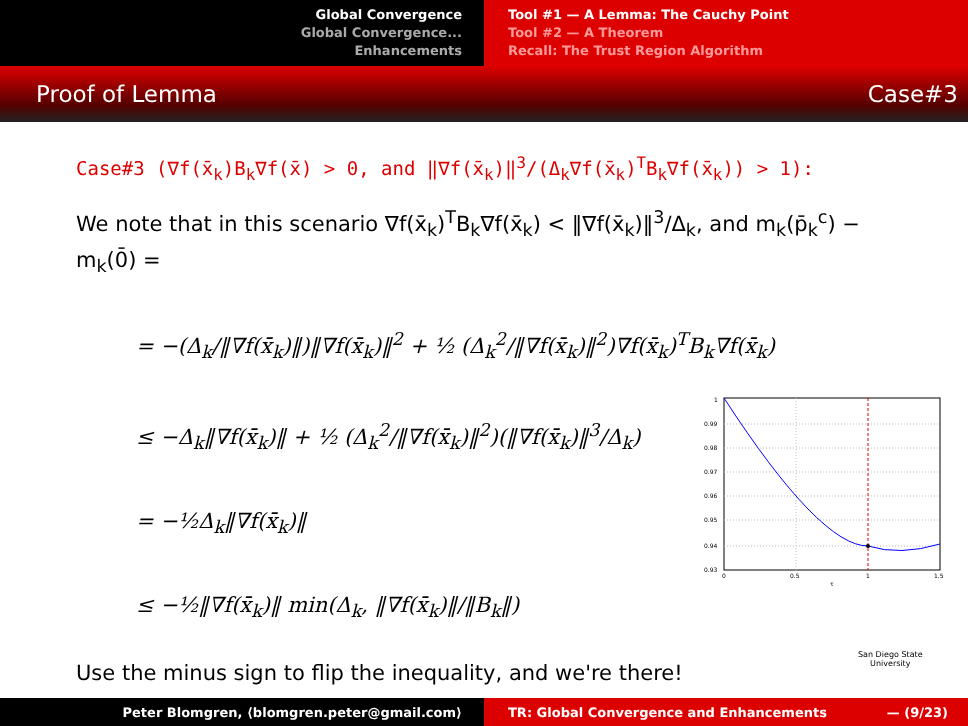Global Convergence
Global Convergence...
Enhancements
Tool #1 — A Lemma: The Cauchy Point
Tool #2 — A Theorem
Recall: The Trust Region Algorithm
Proof of Lemma Case#3
Case#3 (∇f(x̄<sub>k</sub>)B<sub>k</sub>∇f(x̄) > 0, and ‖∇f(x̄<sub>k</sub>)‖<sup>3</sup>/(Δ<sub>k</sub>∇f(x̄<sub>k</sub>)<sup>T</sup>B<sub>k</sub>∇f(x̄<sub>k</sub>)) > 1):
We note that in this scenario ∇f(x̄<sub>k</sub>)<sup>T</sup>B<sub>k</sub>∇f(x̄<sub>k</sub>) < ‖∇f(x̄<sub>k</sub>)‖<sup>3</sup>/Δ<sub>k</sub>, and m<sub>k</sub>(p̄<sub>k</sub><sup>c</sup>) − m<sub>k</sub>(0̄) =
= −(Δ<sub>k</sub>/‖∇f(x̄<sub>k</sub>)‖)‖∇f(x̄<sub>k</sub>)‖<sup>2</sup> + ½ (Δ<sub>k</sub><sup>2</sup>/‖∇f(x̄<sub>k</sub>)‖<sup>2</sup>)∇f(x̄<sub>k</sub>)<sup>T</sup>B<sub>k</sub>∇f(x̄<sub>k</sub>)
≤ −Δ<sub>k</sub>‖∇f(x̄<sub>k</sub>)‖ + ½ (Δ<sub>k</sub><sup>2</sup>/‖∇f(x̄<sub>k</sub>)‖<sup>2</sup>)(‖∇f(x̄<sub>k</sub>)‖<sup>3</sup>/Δ<sub>k</sub>)
= −½Δ<sub>k</sub>‖∇f(x̄<sub>k</sub>)‖
≤ −½‖∇f(x̄<sub>k</sub>)‖ min(Δ<sub>k</sub>, ‖∇f(x̄<sub>k</sub>)‖/‖B<sub>k</sub>‖)
Use the minus sign to flip the inequality, and we're there!
1
0.99
0.98
0.97
0.96
0.95
0.94
0.93
0
0.5
1
1.5
τ
San Diego State
University
Peter Blomgren, ⟨blomgren.peter@gmail.com⟩ TR: Global Convergence and Enhancements — (9/23)